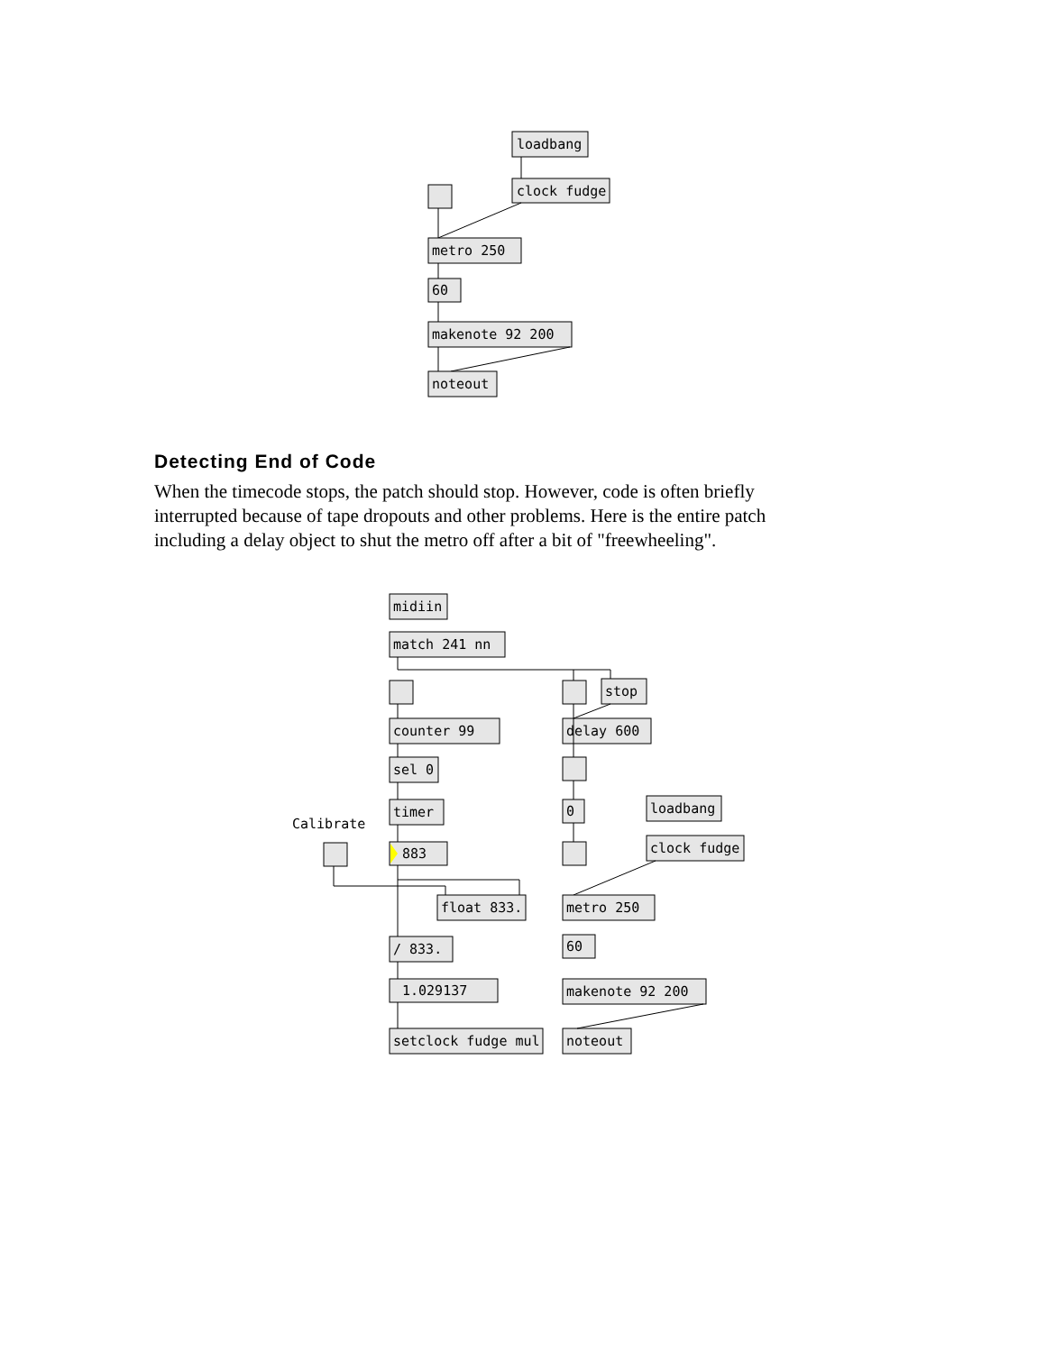loadbang
clock fudge
metro 250
60
makenote 92 200
noteout
Detecting End of Code
When the timecode stops, the patch should stop. However, code is often briefly interrupted because of tape dropouts and other problems. Here is the entire patch including a delay object to shut the metro off after a bit of "freewheeling".
midiin
match 241 nn
stop
counter 99
delay 600
sel 0
timer
0
loadbang
Calibrate
883
clock fudge
float 833.
metro 250
/ 833.
60
1.029137
makenote 92 200
setclock fudge mul
noteout